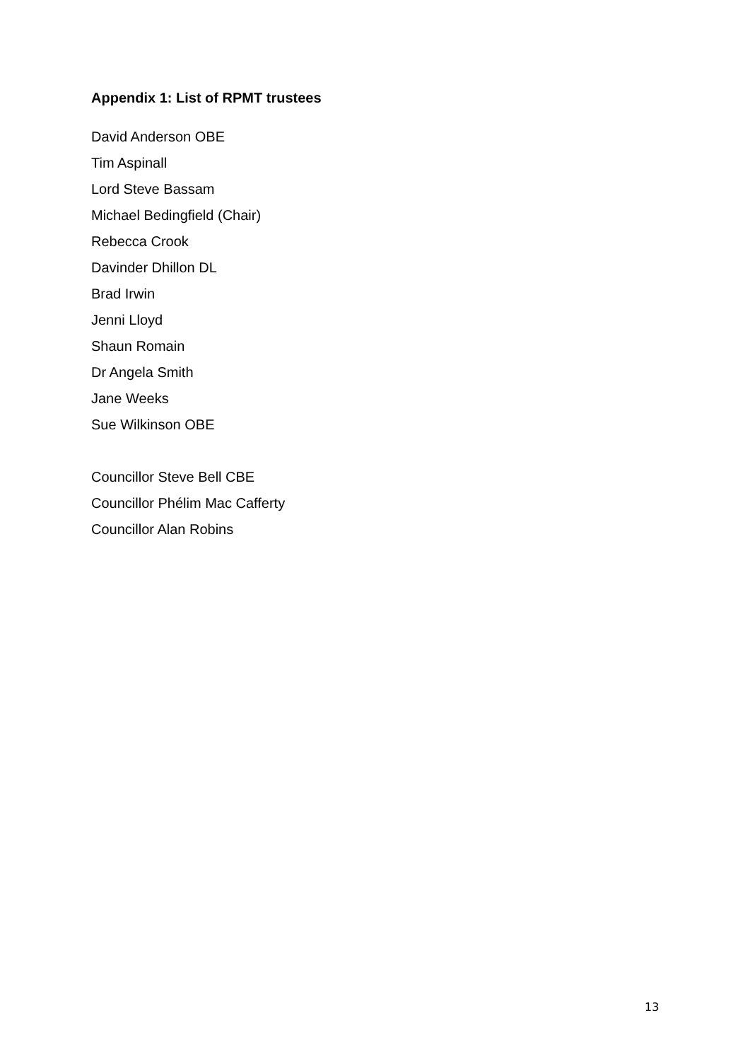Appendix 1: List of RPMT trustees
David Anderson OBE
Tim Aspinall
Lord Steve Bassam
Michael Bedingfield (Chair)
Rebecca Crook
Davinder Dhillon DL
Brad Irwin
Jenni Lloyd
Shaun Romain
Dr Angela Smith
Jane Weeks
Sue Wilkinson OBE
Councillor Steve Bell CBE
Councillor Phélim Mac Cafferty
Councillor Alan Robins
13